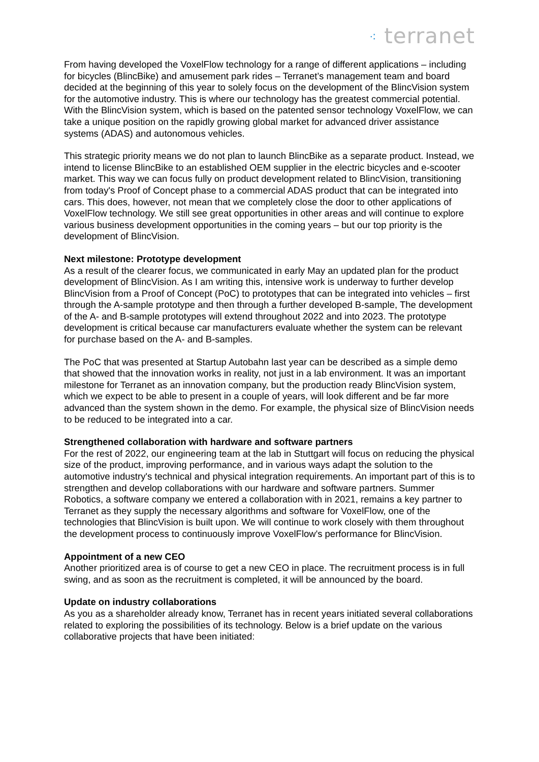⁖ terranet
From having developed the VoxelFlow technology for a range of different applications – including for bicycles (BlincBike) and amusement park rides – Terranet’s management team and board decided at the beginning of this year to solely focus on the development of the BlincVision system for the automotive industry. This is where our technology has the greatest commercial potential. With the BlincVision system, which is based on the patented sensor technology VoxelFlow, we can take a unique position on the rapidly growing global market for advanced driver assistance systems (ADAS) and autonomous vehicles.
This strategic priority means we do not plan to launch BlincBike as a separate product. Instead, we intend to license BlincBike to an established OEM supplier in the electric bicycles and e-scooter market. This way we can focus fully on product development related to BlincVision, transitioning from today's Proof of Concept phase to a commercial ADAS product that can be integrated into cars. This does, however, not mean that we completely close the door to other applications of VoxelFlow technology. We still see great opportunities in other areas and will continue to explore various business development opportunities in the coming years – but our top priority is the development of BlincVision.
Next milestone: Prototype development
As a result of the clearer focus, we communicated in early May an updated plan for the product development of BlincVision. As I am writing this, intensive work is underway to further develop BlincVision from a Proof of Concept (PoC) to prototypes that can be integrated into vehicles – first through the A-sample prototype and then through a further developed B-sample, The development of the A- and B-sample prototypes will extend throughout 2022 and into 2023. The prototype development is critical because car manufacturers evaluate whether the system can be relevant for purchase based on the A- and B-samples.
The PoC that was presented at Startup Autobahn last year can be described as a simple demo that showed that the innovation works in reality, not just in a lab environment. It was an important milestone for Terranet as an innovation company, but the production ready BlincVision system, which we expect to be able to present in a couple of years, will look different and be far more advanced than the system shown in the demo. For example, the physical size of BlincVision needs to be reduced to be integrated into a car.
Strengthened collaboration with hardware and software partners
For the rest of 2022, our engineering team at the lab in Stuttgart will focus on reducing the physical size of the product, improving performance, and in various ways adapt the solution to the automotive industry's technical and physical integration requirements. An important part of this is to strengthen and develop collaborations with our hardware and software partners. Summer Robotics, a software company we entered a collaboration with in 2021, remains a key partner to Terranet as they supply the necessary algorithms and software for VoxelFlow, one of the technologies that BlincVision is built upon. We will continue to work closely with them throughout the development process to continuously improve VoxelFlow's performance for BlincVision.
Appointment of a new CEO
Another prioritized area is of course to get a new CEO in place. The recruitment process is in full swing, and as soon as the recruitment is completed, it will be announced by the board.
Update on industry collaborations
As you as a shareholder already know, Terranet has in recent years initiated several collaborations related to exploring the possibilities of its technology. Below is a brief update on the various collaborative projects that have been initiated: